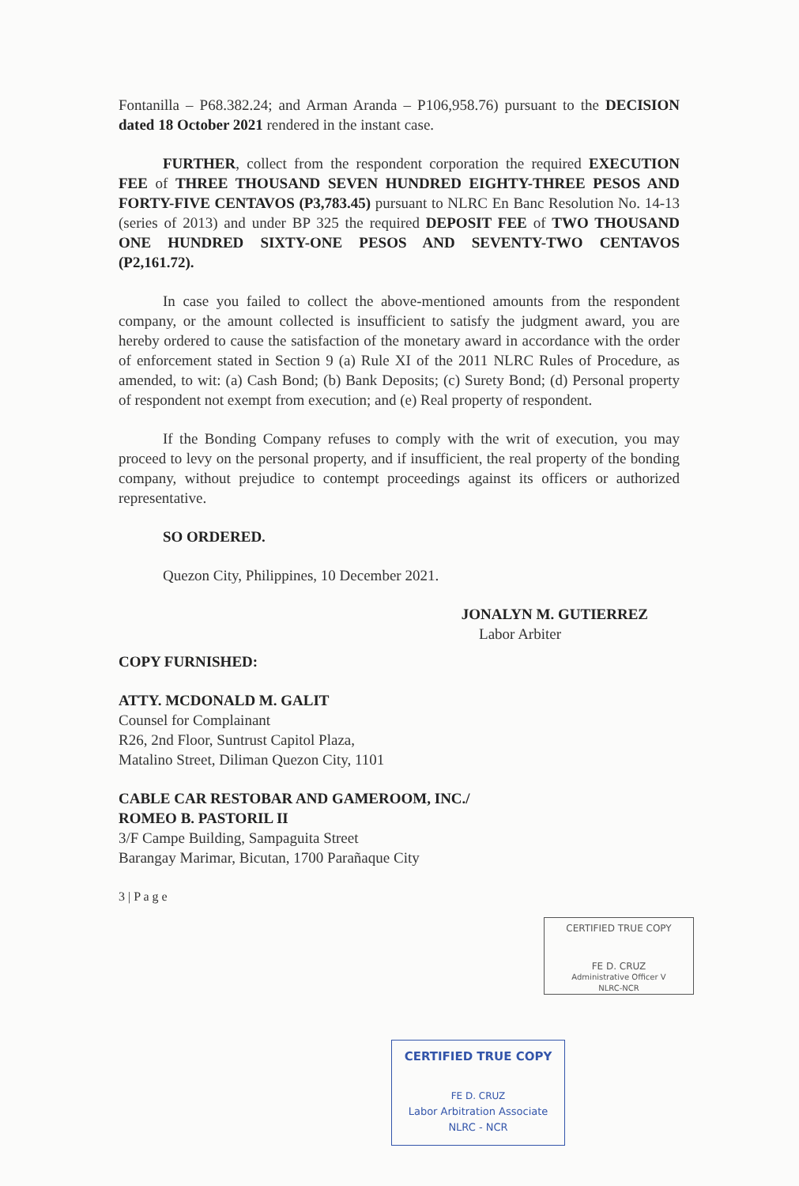Fontanilla – P68.382.24; and Arman Aranda – P106,958.76) pursuant to the DECISION dated 18 October 2021 rendered in the instant case.
FURTHER, collect from the respondent corporation the required EXECUTION FEE of THREE THOUSAND SEVEN HUNDRED EIGHTY-THREE PESOS AND FORTY-FIVE CENTAVOS (P3,783.45) pursuant to NLRC En Banc Resolution No. 14-13 (series of 2013) and under BP 325 the required DEPOSIT FEE of TWO THOUSAND ONE HUNDRED SIXTY-ONE PESOS AND SEVENTY-TWO CENTAVOS (P2,161.72).
In case you failed to collect the above-mentioned amounts from the respondent company, or the amount collected is insufficient to satisfy the judgment award, you are hereby ordered to cause the satisfaction of the monetary award in accordance with the order of enforcement stated in Section 9 (a) Rule XI of the 2011 NLRC Rules of Procedure, as amended, to wit: (a) Cash Bond; (b) Bank Deposits; (c) Surety Bond; (d) Personal property of respondent not exempt from execution; and (e) Real property of respondent.
If the Bonding Company refuses to comply with the writ of execution, you may proceed to levy on the personal property, and if insufficient, the real property of the bonding company, without prejudice to contempt proceedings against its officers or authorized representative.
SO ORDERED.
Quezon City, Philippines, 10 December 2021.
JONALYN M. GUTIERREZ
Labor Arbiter
COPY FURNISHED:
ATTY. MCDONALD M. GALIT
Counsel for Complainant
R26, 2nd Floor, Suntrust Capitol Plaza,
Matalino Street, Diliman Quezon City, 1101
CABLE CAR RESTOBAR AND GAMEROOM, INC./
ROMEO B. PASTORIL II
3/F Campe Building, Sampaguita Street
Barangay Marimar, Bicutan, 1700 Parañaque City
3 | P a g e
CERTIFIED TRUE COPY
FE D. CRUZ
Administrative Officer V
NLRC-NCR
CERTIFIED TRUE COPY
FE D. CRUZ
Labor Arbitration Associate
NLRC - NCR